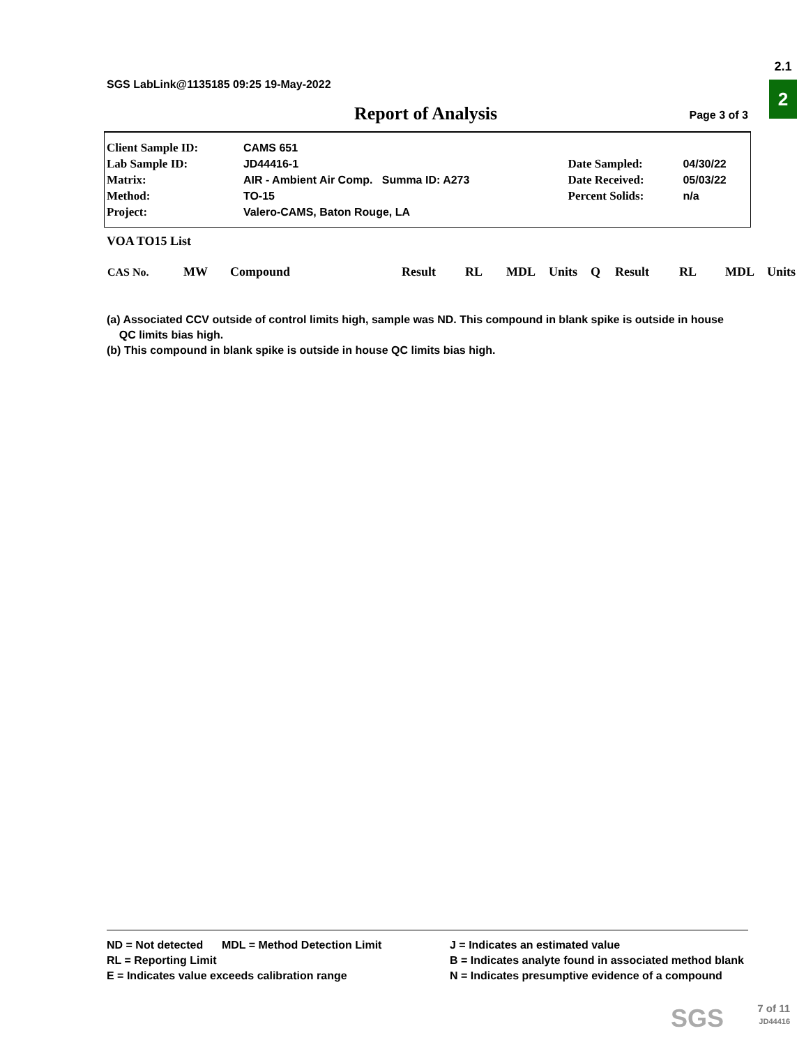SGS LabLink@1135185 09:25 19-May-2022
2.1
2
Report of Analysis Page 3 of 3
| Client Sample ID: | CAMS 651 | | |
| Lab Sample ID: | JD44416-1 | Date Sampled: | 04/30/22 |
| Matrix: | AIR - Ambient Air Comp. Summa ID: A273 | Date Received: | 05/03/22 |
| Method: | TO-15 | Percent Solids: | n/a |
| Project: | Valero-CAMS, Baton Rouge, LA | | |
VOA TO15 List
| CAS No. | MW | Compound | Result | RL | MDL | Units | Q | Result | RL | MDL | Units |
(a) Associated CCV outside of control limits high, sample was ND. This compound in blank spike is outside in house
QC limits bias high.
(b) This compound in blank spike is outside in house QC limits bias high.
ND = Not detected MDL = Method Detection Limit
RL = Reporting Limit
E = Indicates value exceeds calibration range
J = Indicates an estimated value
B = Indicates analyte found in associated method blank
N = Indicates presumptive evidence of a compound
SGS
7 of 11
JD44416